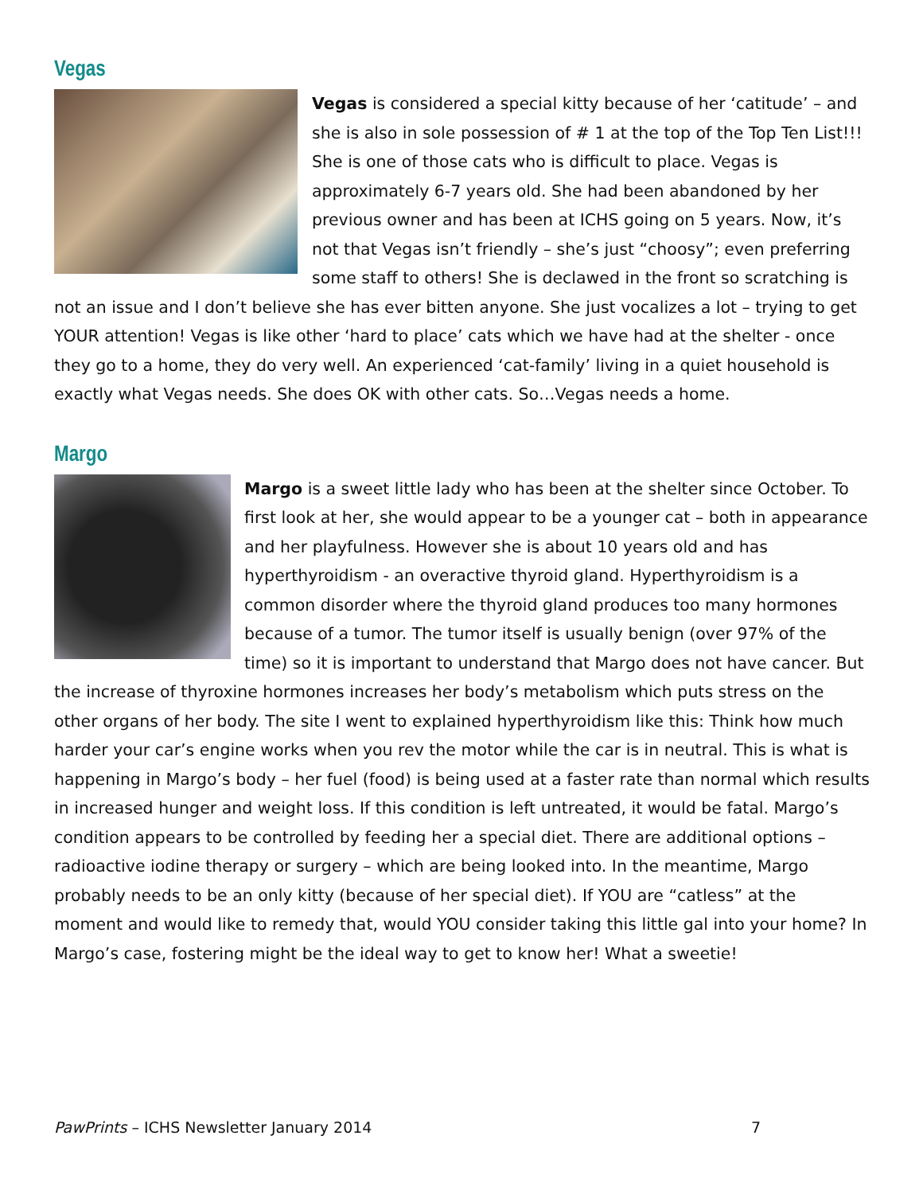Vegas
Vegas is considered a special kitty because of her ‘catitude’ – and she is also in sole possession of # 1 at the top of the Top Ten List!!! She is one of those cats who is difficult to place. Vegas is approximately 6-7 years old. She had been abandoned by her previous owner and has been at ICHS going on 5 years. Now, it’s not that Vegas isn’t friendly – she’s just “choosy”; even preferring some staff to others! She is declawed in the front so scratching is not an issue and I don’t believe she has ever bitten anyone. She just vocalizes a lot – trying to get YOUR attention! Vegas is like other ‘hard to place’ cats which we have had at the shelter - once they go to a home, they do very well. An experienced ‘cat-family’ living in a quiet household is exactly what Vegas needs. She does OK with other cats. So…Vegas needs a home.
Margo
Margo is a sweet little lady who has been at the shelter since October. To first look at her, she would appear to be a younger cat – both in appearance and her playfulness. However she is about 10 years old and has hyperthyroidism - an overactive thyroid gland. Hyperthyroidism is a common disorder where the thyroid gland produces too many hormones because of a tumor. The tumor itself is usually benign (over 97% of the time) so it is important to understand that Margo does not have cancer. But the increase of thyroxine hormones increases her body’s metabolism which puts stress on the other organs of her body. The site I went to explained hyperthyroidism like this: Think how much harder your car’s engine works when you rev the motor while the car is in neutral. This is what is happening in Margo’s body – her fuel (food) is being used at a faster rate than normal which results in increased hunger and weight loss. If this condition is left untreated, it would be fatal. Margo’s condition appears to be controlled by feeding her a special diet. There are additional options – radioactive iodine therapy or surgery – which are being looked into. In the meantime, Margo probably needs to be an only kitty (because of her special diet). If YOU are “catless” at the moment and would like to remedy that, would YOU consider taking this little gal into your home? In Margo’s case, fostering might be the ideal way to get to know her! What a sweetie!
PawPrints – ICHS Newsletter January 2014 7